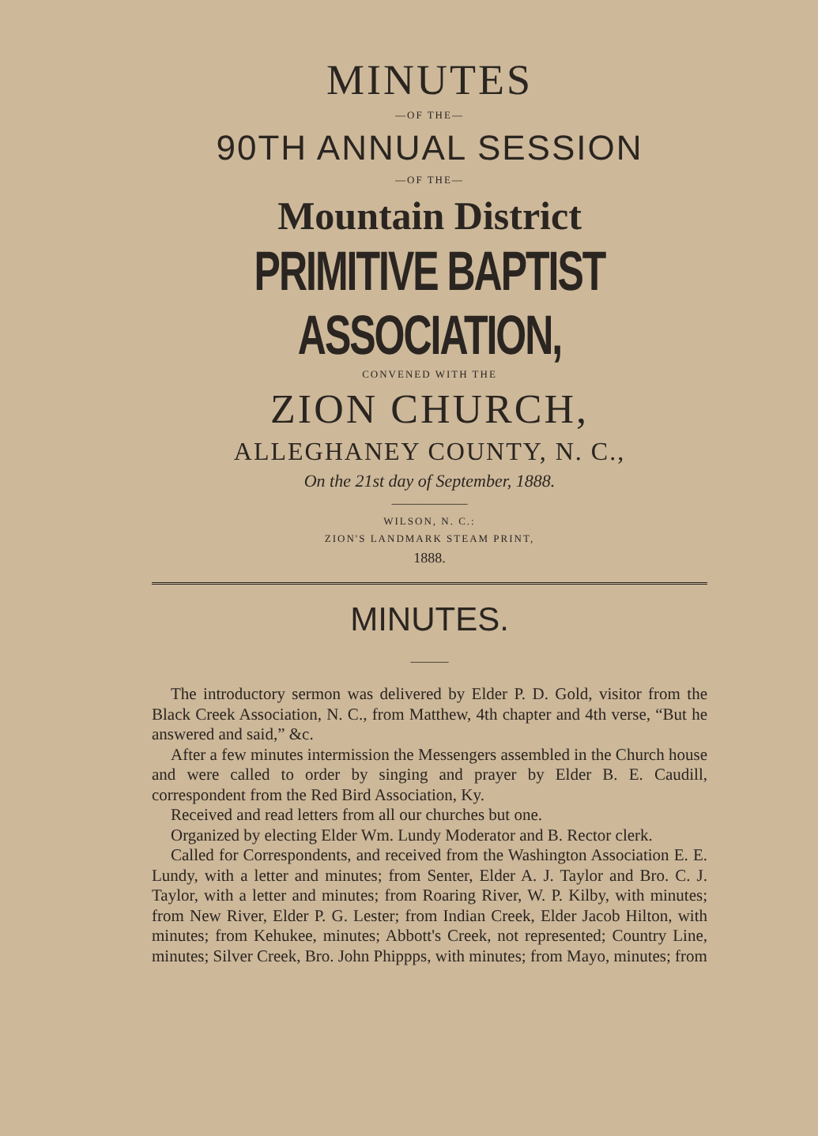MINUTES
—OF THE—
90TH ANNUAL SESSION
—OF THE—
Mountain District
PRIMITIVE BAPTIST ASSOCIATION,
CONVENED WITH THE
ZION CHURCH,
ALLEGHANEY COUNTY, N. C.,
On the 21st day of September, 1888.
——————
WILSON, N. C.:
ZION'S LANDMARK STEAM PRINT,
1888.
MINUTES.
———
The introductory sermon was delivered by Elder P. D. Gold, visitor from the Black Creek Association, N. C., from Matthew, 4th chapter and 4th verse, “But he answered and said,” &c.
After a few minutes intermission the Messengers assembled in the Church house and were called to order by singing and prayer by Elder B. E. Caudill, correspondent from the Red Bird Association, Ky.
Received and read letters from all our churches but one.
Organized by electing Elder Wm. Lundy Moderator and B. Rector clerk.
Called for Correspondents, and received from the Washington Association E. E. Lundy, with a letter and minutes; from Senter, Elder A. J. Taylor and Bro. C. J. Taylor, with a letter and minutes; from Roaring River, W. P. Kilby, with minutes; from New River, Elder P. G. Lester; from Indian Creek, Elder Jacob Hilton, with minutes; from Kehukee, minutes; Abbott's Creek, not represented; Country Line, minutes; Silver Creek, Bro. John Phippps, with minutes; from Mayo, minutes; from